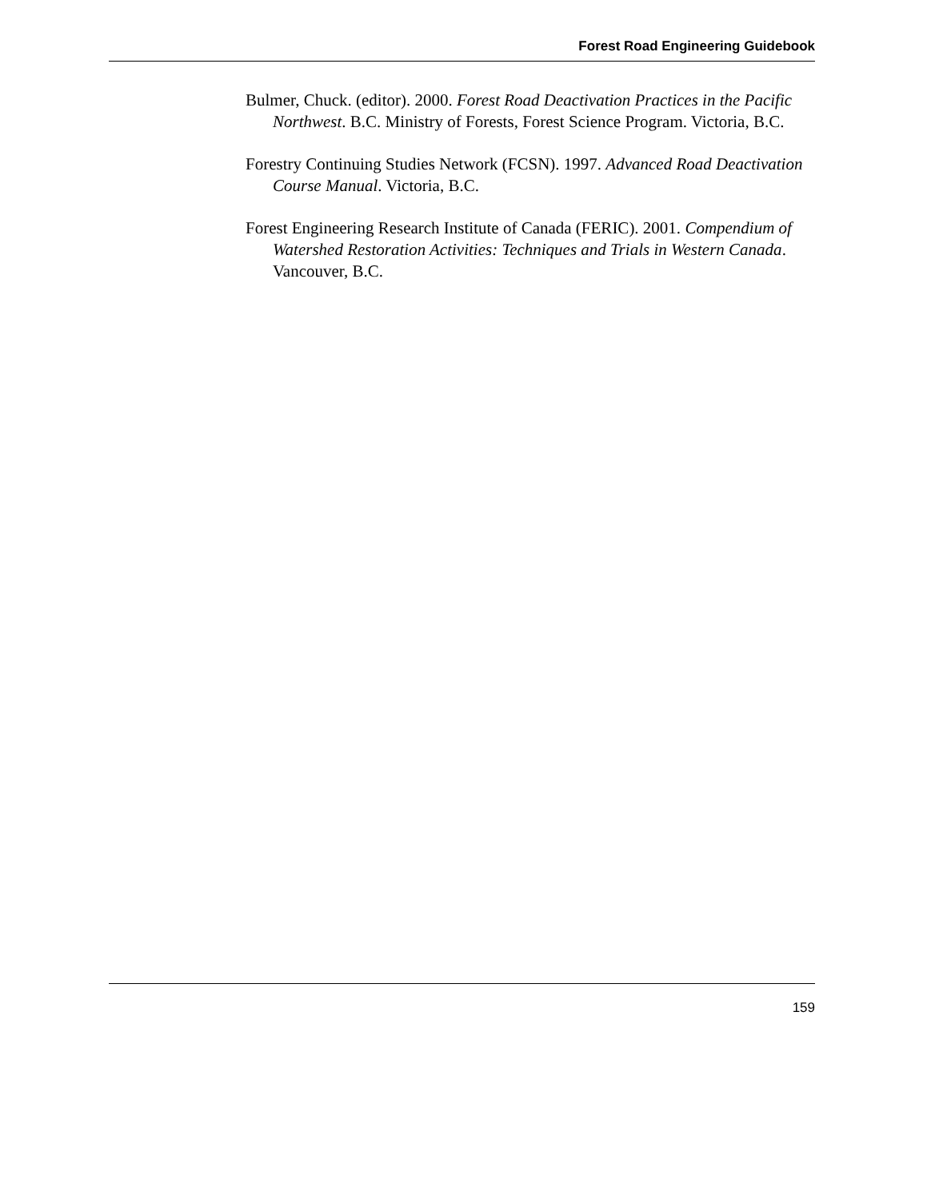Forest Road Engineering Guidebook
Bulmer, Chuck. (editor). 2000. Forest Road Deactivation Practices in the Pacific Northwest. B.C. Ministry of Forests, Forest Science Program. Victoria, B.C.
Forestry Continuing Studies Network (FCSN). 1997. Advanced Road Deactivation Course Manual. Victoria, B.C.
Forest Engineering Research Institute of Canada (FERIC). 2001. Compendium of Watershed Restoration Activities: Techniques and Trials in Western Canada. Vancouver, B.C.
159